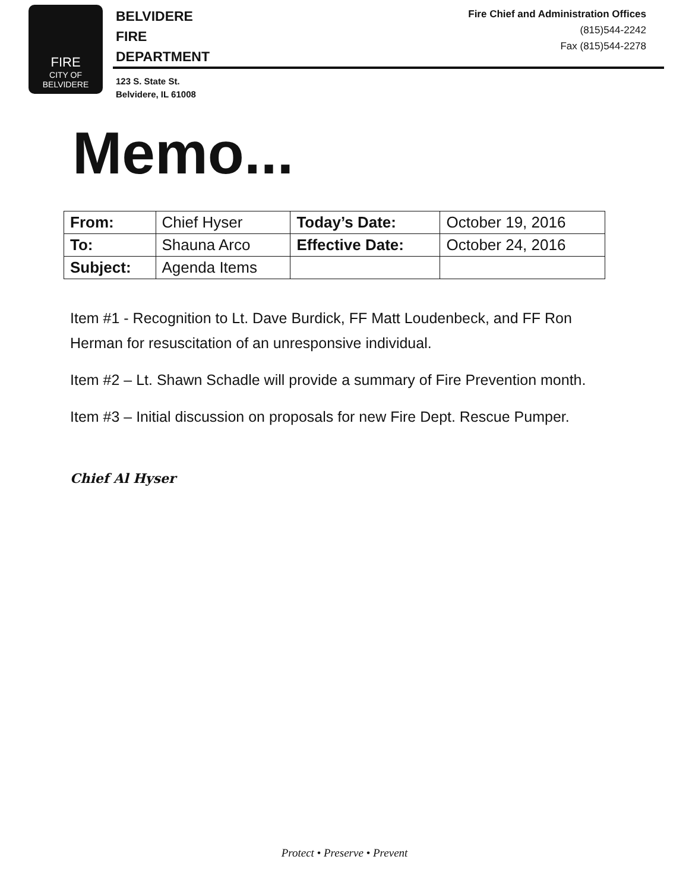FIRE
CITY OF
BELVIDERE
BELVIDERE
FIRE
DEPARTMENT
123 S. State St.
Belvidere, IL 61008
Fire Chief and Administration Offices
(815)544-2242
Fax (815)544-2278
Memo...
| From: | Chief Hyser | Today’s Date: | October 19, 2016 |
| To: | Shauna Arco | Effective Date: | October 24, 2016 |
| Subject: | Agenda Items | | |
Item #1 - Recognition to Lt. Dave Burdick, FF Matt Loudenbeck, and FF Ron Herman for resuscitation of an unresponsive individual.
Item #2 – Lt. Shawn Schadle will provide a summary of Fire Prevention month.
Item #3 – Initial discussion on proposals for new Fire Dept. Rescue Pumper.
Chief Al Hyser
Protect • Preserve • Prevent